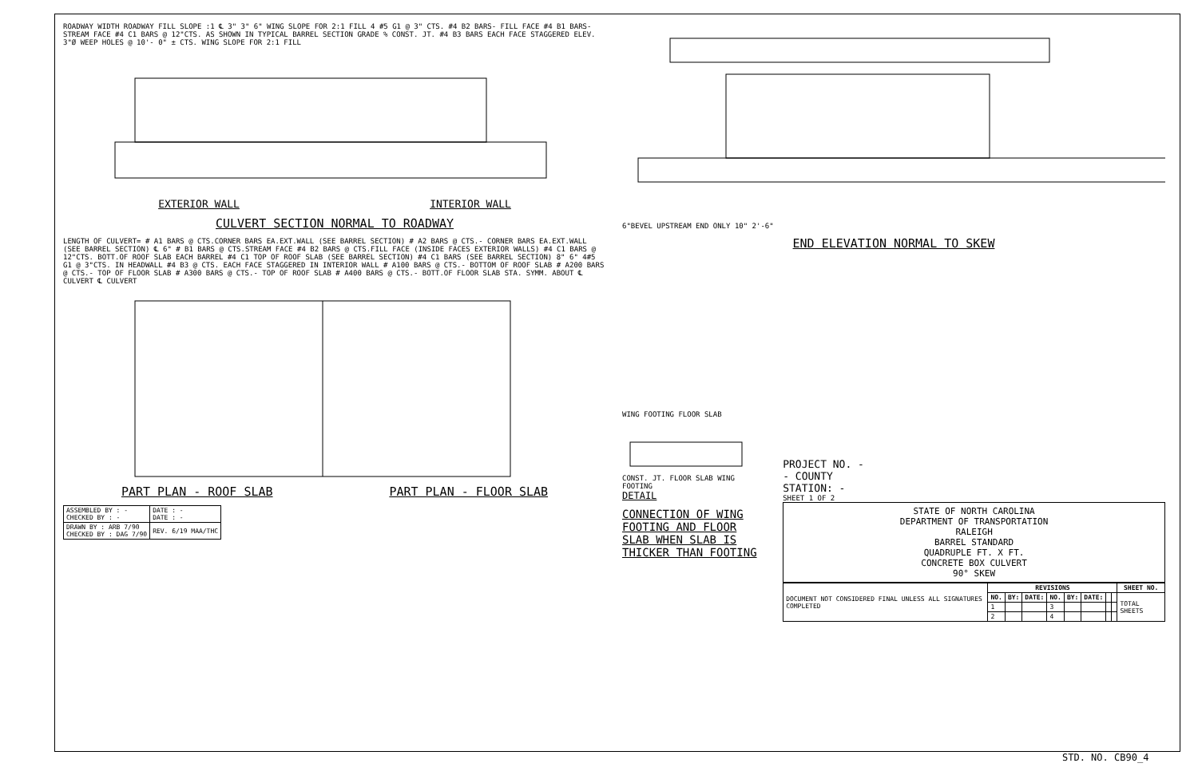ROADWAY WIDTH ROADWAY FILL SLOPE :1 ℄ 3" 3" 6" WING SLOPE FOR 2:1 FILL 4 #5 G1 @ 3" CTS. #4 B2 BARS- FILL FACE #4 B1 BARS- STREAM FACE #4 C1 BARS @ 12"CTS. AS SHOWN IN TYPICAL BARREL SECTION GRADE % CONST. JT. #4 B3 BARS EACH FACE STAGGERED ELEV. 3"Ø WEEP HOLES @ 10'- 0" ± CTS. WING SLOPE FOR 2:1 FILL
EXTERIOR WALL INTERIOR WALL
CULVERT SECTION NORMAL TO ROADWAY
LENGTH OF CULVERT= # A1 BARS @ CTS.CORNER BARS EA.EXT.WALL (SEE BARREL SECTION) # A2 BARS @ CTS.- CORNER BARS EA.EXT.WALL (SEE BARREL SECTION) ℄ 6" # B1 BARS @ CTS.STREAM FACE #4 B2 BARS @ CTS.FILL FACE (INSIDE FACES EXTERIOR WALLS) #4 C1 BARS @ 12"CTS. BOTT.OF ROOF SLAB EACH BARREL #4 C1 TOP OF ROOF SLAB (SEE BARREL SECTION) #4 C1 BARS (SEE BARREL SECTION) 8" 6" 4#5 G1 @ 3"CTS. IN HEADWALL #4 B3 @ CTS. EACH FACE STAGGERED IN INTERIOR WALL # A100 BARS @ CTS.- BOTTOM OF ROOF SLAB # A200 BARS @ CTS.- TOP OF FLOOR SLAB # A300 BARS @ CTS.- TOP OF ROOF SLAB # A400 BARS @ CTS.- BOTT.OF FLOOR SLAB STA. SYMM. ABOUT ℄ CULVERT ℄ CULVERT
PART PLAN - ROOF SLAB PART PLAN - FLOOR SLAB
| ASSEMBLED BY : - CHECKED BY : - | DATE : - DATE : - |
| DRAWN BY : ARB 7/90 CHECKED BY : DAG 7/90 | REV. 6/19 MAA/THC |
6"BEVEL UPSTREAM END ONLY 10" 2'-6"
END ELEVATION NORMAL TO SKEW
WING FOOTING FLOOR SLAB
CONST. JT. FLOOR SLAB WING FOOTING
DETAIL
CONNECTION OF WING FOOTING AND FLOOR SLAB WHEN SLAB IS THICKER THAN FOOTING
PROJECT NO. -
- COUNTY
STATION: -
SHEET 1 OF 2
STATE OF NORTH CAROLINA
DEPARTMENT OF TRANSPORTATION
RALEIGH
BARREL STANDARD
QUADRUPLE FT. X FT.
CONCRETE BOX CULVERT
90° SKEW
| DOCUMENT NOT CONSIDERED FINAL UNLESS ALL SIGNATURES COMPLETED | REVISIONS | | | | | | | | SHEET NO. |
| | NO. | BY: | DATE: | NO. | BY: | DATE: | | | TOTAL SHEETS |
| | 1 | | | 3 | | | | | |
| | 2 | | | 4 | | | | | |
STD. NO. CB90_4